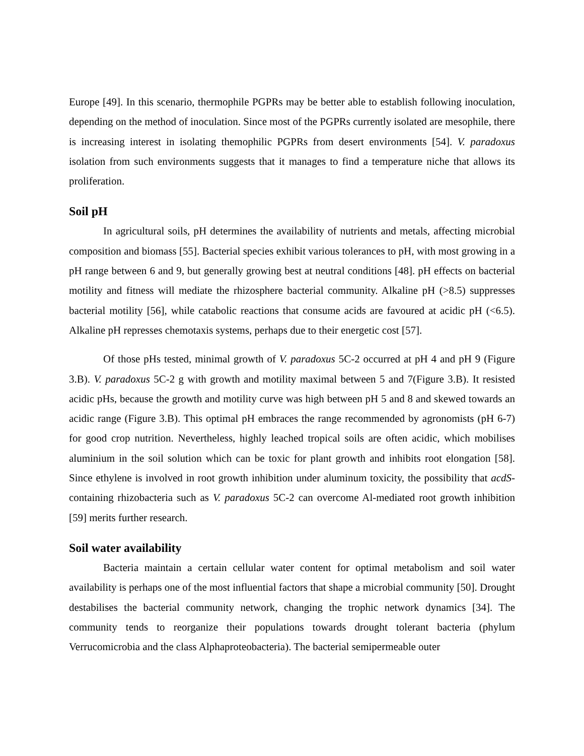Europe [49]. In this scenario, thermophile PGPRs may be better able to establish following inoculation, depending on the method of inoculation. Since most of the PGPRs currently isolated are mesophile, there is increasing interest in isolating themophilic PGPRs from desert environments [54]. V. paradoxus isolation from such environments suggests that it manages to find a temperature niche that allows its proliferation.
Soil pH
In agricultural soils, pH determines the availability of nutrients and metals, affecting microbial composition and biomass [55]. Bacterial species exhibit various tolerances to pH, with most growing in a pH range between 6 and 9, but generally growing best at neutral conditions [48]. pH effects on bacterial motility and fitness will mediate the rhizosphere bacterial community. Alkaline pH (>8.5) suppresses bacterial motility [56], while catabolic reactions that consume acids are favoured at acidic pH (<6.5). Alkaline pH represses chemotaxis systems, perhaps due to their energetic cost [57].
Of those pHs tested, minimal growth of V. paradoxus 5C-2 occurred at pH 4 and pH 9 (Figure 3.B). V. paradoxus 5C-2 g with growth and motility maximal between 5 and 7(Figure 3.B). It resisted acidic pHs, because the growth and motility curve was high between pH 5 and 8 and skewed towards an acidic range (Figure 3.B). This optimal pH embraces the range recommended by agronomists (pH 6-7) for good crop nutrition. Nevertheless, highly leached tropical soils are often acidic, which mobilises aluminium in the soil solution which can be toxic for plant growth and inhibits root elongation [58]. Since ethylene is involved in root growth inhibition under aluminum toxicity, the possibility that acdS-containing rhizobacteria such as V. paradoxus 5C-2 can overcome Al-mediated root growth inhibition [59] merits further research.
Soil water availability
Bacteria maintain a certain cellular water content for optimal metabolism and soil water availability is perhaps one of the most influential factors that shape a microbial community [50]. Drought destabilises the bacterial community network, changing the trophic network dynamics [34]. The community tends to reorganize their populations towards drought tolerant bacteria (phylum Verrucomicrobia and the class Alphaproteobacteria). The bacterial semipermeable outer